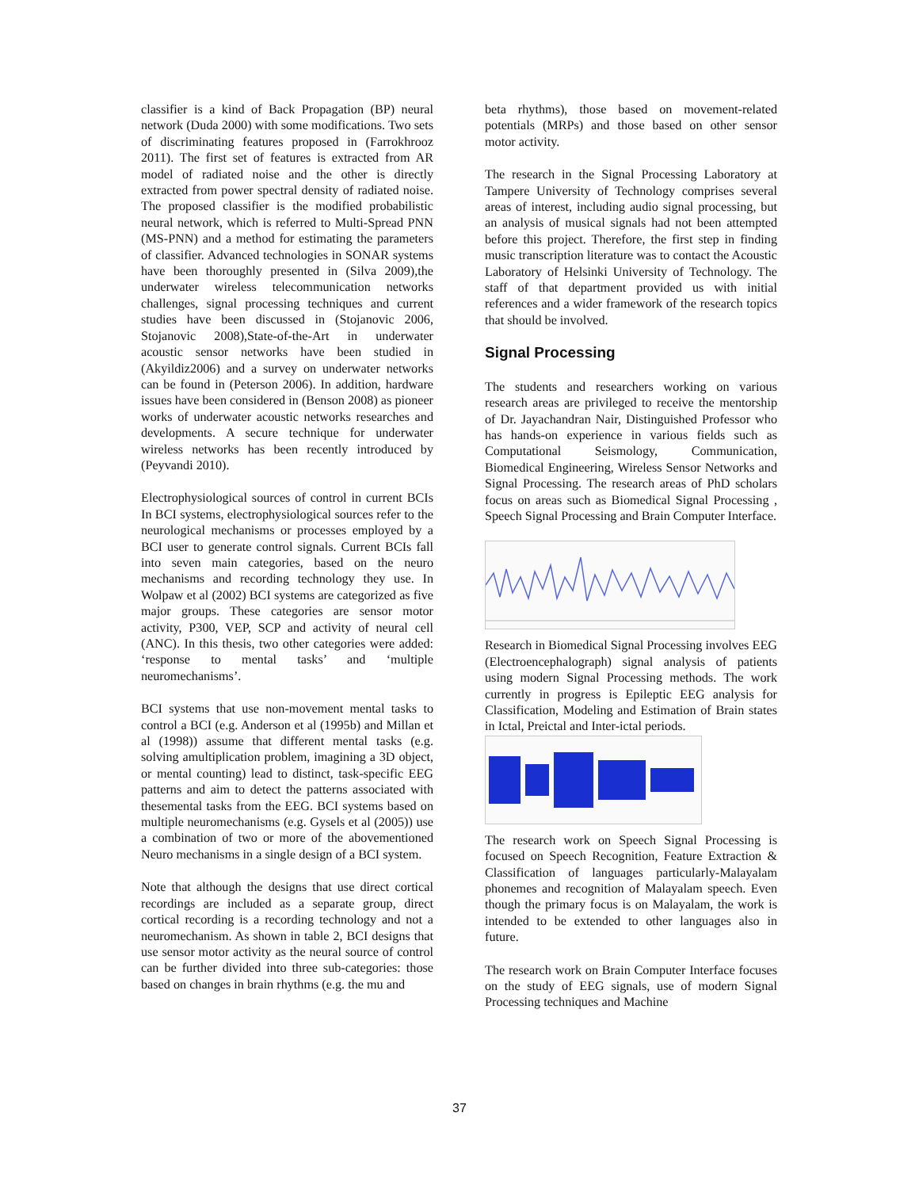classifier is a kind of Back Propagation (BP) neural network (Duda 2000) with some modifications. Two sets of discriminating features proposed in (Farrokhrooz 2011). The first set of features is extracted from AR model of radiated noise and the other is directly extracted from power spectral density of radiated noise. The proposed classifier is the modified probabilistic neural network, which is referred to Multi-Spread PNN (MS-PNN) and a method for estimating the parameters of classifier. Advanced technologies in SONAR systems have been thoroughly presented in (Silva 2009),the underwater wireless telecommunication networks challenges, signal processing techniques and current studies have been discussed in (Stojanovic 2006, Stojanovic 2008),State-of-the-Art in underwater acoustic sensor networks have been studied in (Akyildiz2006) and a survey on underwater networks can be found in (Peterson 2006). In addition, hardware issues have been considered in (Benson 2008) as pioneer works of underwater acoustic networks researches and developments. A secure technique for underwater wireless networks has been recently introduced by (Peyvandi 2010).
Electrophysiological sources of control in current BCIs In BCI systems, electrophysiological sources refer to the neurological mechanisms or processes employed by a BCI user to generate control signals. Current BCIs fall into seven main categories, based on the neuro mechanisms and recording technology they use. In Wolpaw et al (2002) BCI systems are categorized as five major groups. These categories are sensor motor activity, P300, VEP, SCP and activity of neural cell (ANC). In this thesis, two other categories were added: ‘response to mental tasks’ and ‘multiple neuromechanisms’.
BCI systems that use non-movement mental tasks to control a BCI (e.g. Anderson et al (1995b) and Millan et al (1998)) assume that different mental tasks (e.g. solving amultiplication problem, imagining a 3D object, or mental counting) lead to distinct, task-specific EEG patterns and aim to detect the patterns associated with thesemental tasks from the EEG. BCI systems based on multiple neuromechanisms (e.g. Gysels et al (2005)) use a combination of two or more of the abovementioned Neuro mechanisms in a single design of a BCI system.
Note that although the designs that use direct cortical recordings are included as a separate group, direct cortical recording is a recording technology and not a neuromechanism. As shown in table 2, BCI designs that use sensor motor activity as the neural source of control can be further divided into three sub-categories: those based on changes in brain rhythms (e.g. the mu and
beta rhythms), those based on movement-related potentials (MRPs) and those based on other sensor motor activity.
The research in the Signal Processing Laboratory at Tampere University of Technology comprises several areas of interest, including audio signal processing, but an analysis of musical signals had not been attempted before this project. Therefore, the first step in finding music transcription literature was to contact the Acoustic Laboratory of Helsinki University of Technology. The staff of that department provided us with initial references and a wider framework of the research topics that should be involved.
Signal Processing
The students and researchers working on various research areas are privileged to receive the mentorship of Dr. Jayachandran Nair, Distinguished Professor who has hands-on experience in various fields such as Computational Seismology, Communication, Biomedical Engineering, Wireless Sensor Networks and Signal Processing. The research areas of PhD scholars focus on areas such as Biomedical Signal Processing , Speech Signal Processing and Brain Computer Interface.
Research in Biomedical Signal Processing involves EEG (Electroencephalograph) signal analysis of patients using modern Signal Processing methods. The work currently in progress is Epileptic EEG analysis for Classification, Modeling and Estimation of Brain states in Ictal, Preictal and Inter-ictal periods.
The research work on Speech Signal Processing is focused on Speech Recognition, Feature Extraction & Classification of languages particularly-Malayalam phonemes and recognition of Malayalam speech. Even though the primary focus is on Malayalam, the work is intended to be extended to other languages also in future.
The research work on Brain Computer Interface focuses on the study of EEG signals, use of modern Signal Processing techniques and Machine
37